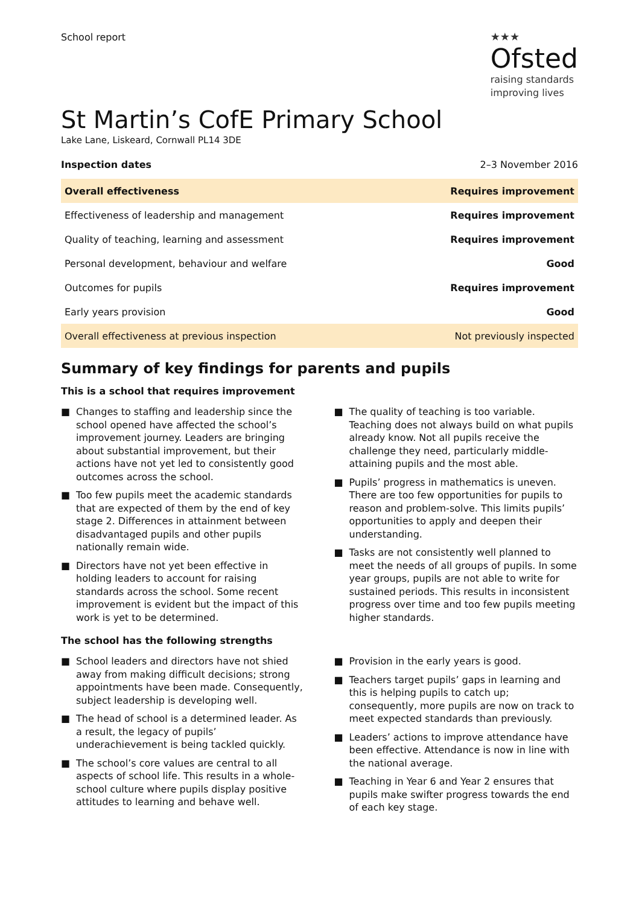School report
★★★
Ofsted
raising standards
improving lives
St Martin’s CofE Primary School
Lake Lane, Liskeard, Cornwall PL14 3DE
Inspection dates 2–3 November 2016
| Overall effectiveness | Requires improvement |
| Effectiveness of leadership and management | Requires improvement |
| Quality of teaching, learning and assessment | Requires improvement |
| Personal development, behaviour and welfare | Good |
| Outcomes for pupils | Requires improvement |
| Early years provision | Good |
| Overall effectiveness at previous inspection | Not previously inspected |
Summary of key findings for parents and pupils
This is a school that requires improvement
■ Changes to staffing and leadership since the school opened have affected the school’s improvement journey. Leaders are bringing about substantial improvement, but their actions have not yet led to consistently good outcomes across the school.
■ Too few pupils meet the academic standards that are expected of them by the end of key stage 2. Differences in attainment between disadvantaged pupils and other pupils nationally remain wide.
■ Directors have not yet been effective in holding leaders to account for raising standards across the school. Some recent improvement is evident but the impact of this work is yet to be determined.
■ The quality of teaching is too variable. Teaching does not always build on what pupils already know. Not all pupils receive the challenge they need, particularly middle-attaining pupils and the most able.
■ Pupils’ progress in mathematics is uneven. There are too few opportunities for pupils to reason and problem-solve. This limits pupils’ opportunities to apply and deepen their understanding.
■ Tasks are not consistently well planned to meet the needs of all groups of pupils. In some year groups, pupils are not able to write for sustained periods. This results in inconsistent progress over time and too few pupils meeting higher standards.
The school has the following strengths
■ School leaders and directors have not shied away from making difficult decisions; strong appointments have been made. Consequently, subject leadership is developing well.
■ The head of school is a determined leader. As a result, the legacy of pupils’ underachievement is being tackled quickly.
■ The school’s core values are central to all aspects of school life. This results in a whole-school culture where pupils display positive attitudes to learning and behave well.
■ Provision in the early years is good.
■ Teachers target pupils’ gaps in learning and this is helping pupils to catch up; consequently, more pupils are now on track to meet expected standards than previously.
■ Leaders’ actions to improve attendance have been effective. Attendance is now in line with the national average.
■ Teaching in Year 6 and Year 2 ensures that pupils make swifter progress towards the end of each key stage.